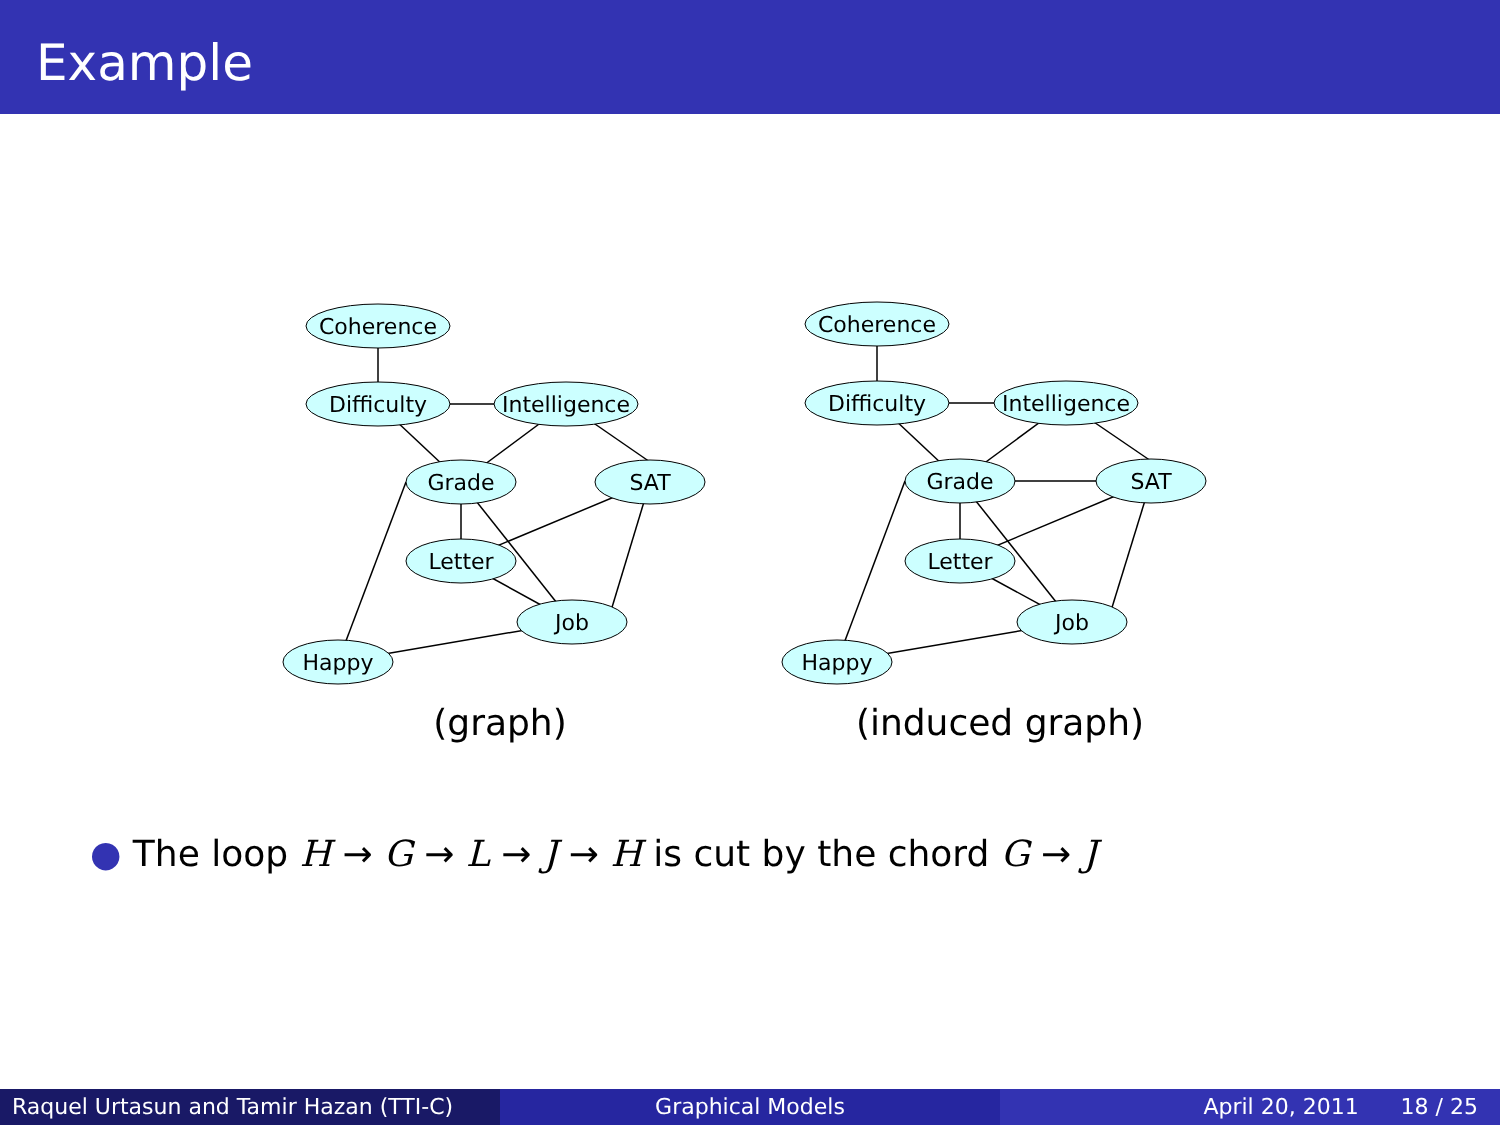Example
Coherence
Difficulty
Intelligence
Grade
SAT
Letter
Job
Happy
(graph)
Coherence
Difficulty
Intelligence
Grade
SAT
Letter
Job
Happy
(induced graph)
● The loop H → G → L → J → H is cut by the chord G → J
Raquel Urtasun and Tamir Hazan (TTI-C)
Graphical Models April 20, 2011 18 / 25